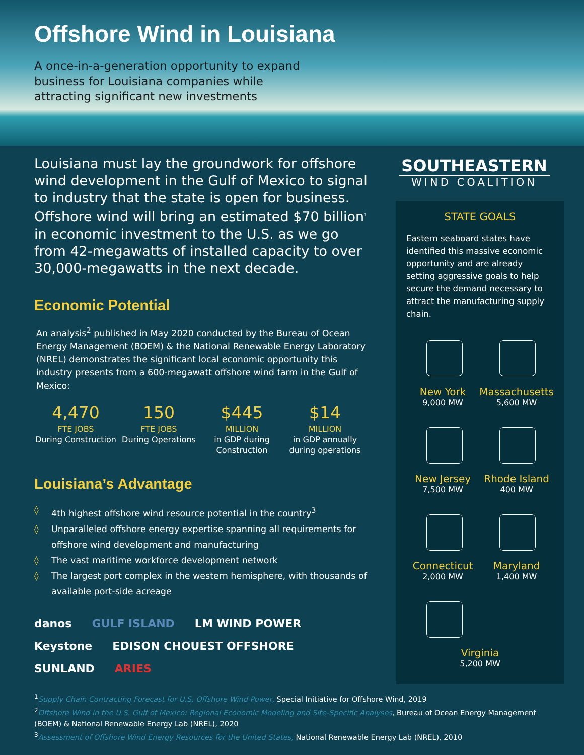Offshore Wind in Louisiana
A once-in-a-generation opportunity to expand business for Louisiana companies while attracting significant new investments
Louisiana must lay the groundwork for offshore wind development in the Gulf of Mexico to signal to industry that the state is open for business. Offshore wind will bring an estimated $70 billion<sup>1</sup> in economic investment to the U.S. as we go from 42-megawatts of installed capacity to over 30,000-megawatts in the next decade.
Economic Potential
An analysis<sup>2</sup> published in May 2020 conducted by the Bureau of Ocean Energy Management (BOEM) & the National Renewable Energy Laboratory (NREL) demonstrates the significant local economic opportunity this industry presents from a 600-megawatt offshore wind farm in the Gulf of Mexico:
4,470
FTE JOBS
During Construction
150
FTE JOBS
During Operations
$445
MILLION
in GDP during Construction
$14
MILLION
in GDP annually during operations
Louisiana’s Advantage
◊ 4th highest offshore wind resource potential in the country<sup>3</sup>
◊ Unparalleled offshore energy expertise spanning all requirements for offshore wind development and manufacturing
◊ The vast maritime workforce development network
◊ The largest port complex in the western hemisphere, with thousands of available port-side acreage
danos
GULF ISLAND
LM WIND POWER
Keystone
EDISON CHOUEST OFFSHORE
SUNLAND
ARIES
SOUTHEASTERN
WIND COALITION
STATE GOALS
Eastern seaboard states have identified this massive economic opportunity and are already setting aggressive goals to help secure the demand necessary to attract the manufacturing supply chain.
New York
9,000 MW
Massachusetts
5,600 MW
New Jersey
7,500 MW
Rhode Island
400 MW
Connecticut
2,000 MW
Maryland
1,400 MW
Virginia
5,200 MW
<sup>1</sup> Supply Chain Contracting Forecast for U.S. Offshore Wind Power, Special Initiative for Offshore Wind, 2019
<sup>2</sup> Offshore Wind in the U.S. Gulf of Mexico: Regional Economic Modeling and Site-Specific Analyses, Bureau of Ocean Energy Management (BOEM) & National Renewable Energy Lab (NREL), 2020
<sup>3</sup> Assessment of Offshore Wind Energy Resources for the United States, National Renewable Energy Lab (NREL), 2010